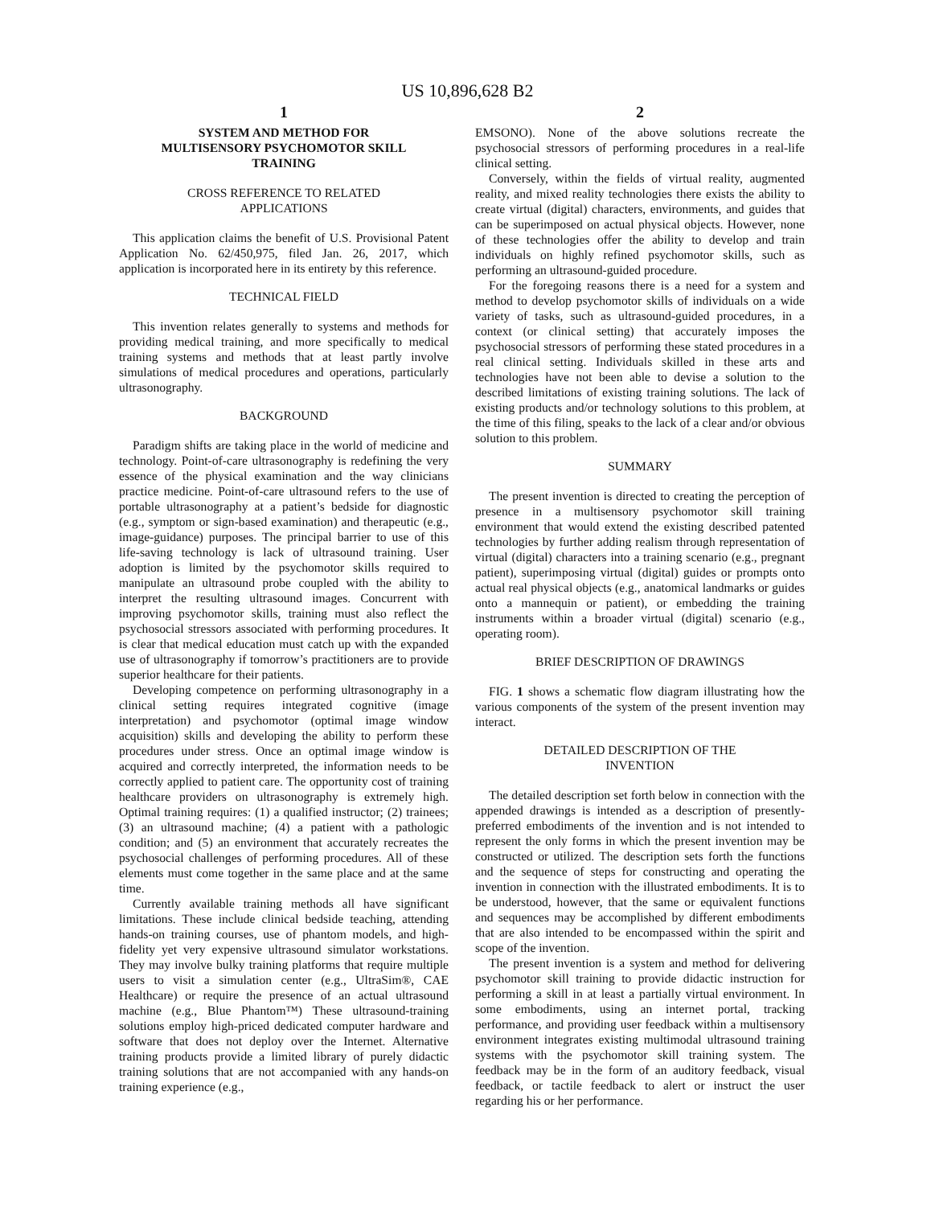US 10,896,628 B2
1
SYSTEM AND METHOD FOR
MULTISENSORY PSYCHOMOTOR SKILL
TRAINING
CROSS REFERENCE TO RELATED
APPLICATIONS
This application claims the benefit of U.S. Provisional Patent Application No. 62/450,975, filed Jan. 26, 2017, which application is incorporated here in its entirety by this reference.
TECHNICAL FIELD
This invention relates generally to systems and methods for providing medical training, and more specifically to medical training systems and methods that at least partly involve simulations of medical procedures and operations, particularly ultrasonography.
BACKGROUND
Paradigm shifts are taking place in the world of medicine and technology. Point-of-care ultrasonography is redefining the very essence of the physical examination and the way clinicians practice medicine. Point-of-care ultrasound refers to the use of portable ultrasonography at a patient’s bedside for diagnostic (e.g., symptom or sign-based examination) and therapeutic (e.g., image-guidance) purposes. The principal barrier to use of this life-saving technology is lack of ultrasound training. User adoption is limited by the psychomotor skills required to manipulate an ultrasound probe coupled with the ability to interpret the resulting ultrasound images. Concurrent with improving psychomotor skills, training must also reflect the psychosocial stressors associated with performing procedures. It is clear that medical education must catch up with the expanded use of ultrasonography if tomorrow’s practitioners are to provide superior healthcare for their patients.
Developing competence on performing ultrasonography in a clinical setting requires integrated cognitive (image interpretation) and psychomotor (optimal image window acquisition) skills and developing the ability to perform these procedures under stress. Once an optimal image window is acquired and correctly interpreted, the information needs to be correctly applied to patient care. The opportunity cost of training healthcare providers on ultrasonography is extremely high. Optimal training requires: (1) a qualified instructor; (2) trainees; (3) an ultrasound machine; (4) a patient with a pathologic condition; and (5) an environment that accurately recreates the psychosocial challenges of performing procedures. All of these elements must come together in the same place and at the same time.
Currently available training methods all have significant limitations. These include clinical bedside teaching, attending hands-on training courses, use of phantom models, and high-fidelity yet very expensive ultrasound simulator workstations. They may involve bulky training platforms that require multiple users to visit a simulation center (e.g., UltraSim®, CAE Healthcare) or require the presence of an actual ultrasound machine (e.g., Blue Phantom™) These ultrasound-training solutions employ high-priced dedicated computer hardware and software that does not deploy over the Internet. Alternative training products provide a limited library of purely didactic training solutions that are not accompanied with any hands-on training experience (e.g.,
2
EMSONO). None of the above solutions recreate the psychosocial stressors of performing procedures in a real-life clinical setting.
Conversely, within the fields of virtual reality, augmented reality, and mixed reality technologies there exists the ability to create virtual (digital) characters, environments, and guides that can be superimposed on actual physical objects. However, none of these technologies offer the ability to develop and train individuals on highly refined psychomotor skills, such as performing an ultrasound-guided procedure.
For the foregoing reasons there is a need for a system and method to develop psychomotor skills of individuals on a wide variety of tasks, such as ultrasound-guided procedures, in a context (or clinical setting) that accurately imposes the psychosocial stressors of performing these stated procedures in a real clinical setting. Individuals skilled in these arts and technologies have not been able to devise a solution to the described limitations of existing training solutions. The lack of existing products and/or technology solutions to this problem, at the time of this filing, speaks to the lack of a clear and/or obvious solution to this problem.
SUMMARY
The present invention is directed to creating the perception of presence in a multisensory psychomotor skill training environment that would extend the existing described patented technologies by further adding realism through representation of virtual (digital) characters into a training scenario (e.g., pregnant patient), superimposing virtual (digital) guides or prompts onto actual real physical objects (e.g., anatomical landmarks or guides onto a mannequin or patient), or embedding the training instruments within a broader virtual (digital) scenario (e.g., operating room).
BRIEF DESCRIPTION OF DRAWINGS
FIG. 1 shows a schematic flow diagram illustrating how the various components of the system of the present invention may interact.
DETAILED DESCRIPTION OF THE
INVENTION
The detailed description set forth below in connection with the appended drawings is intended as a description of presently-preferred embodiments of the invention and is not intended to represent the only forms in which the present invention may be constructed or utilized. The description sets forth the functions and the sequence of steps for constructing and operating the invention in connection with the illustrated embodiments. It is to be understood, however, that the same or equivalent functions and sequences may be accomplished by different embodiments that are also intended to be encompassed within the spirit and scope of the invention.
The present invention is a system and method for delivering psychomotor skill training to provide didactic instruction for performing a skill in at least a partially virtual environment. In some embodiments, using an internet portal, tracking performance, and providing user feedback within a multisensory environment integrates existing multimodal ultrasound training systems with the psychomotor skill training system. The feedback may be in the form of an auditory feedback, visual feedback, or tactile feedback to alert or instruct the user regarding his or her performance.